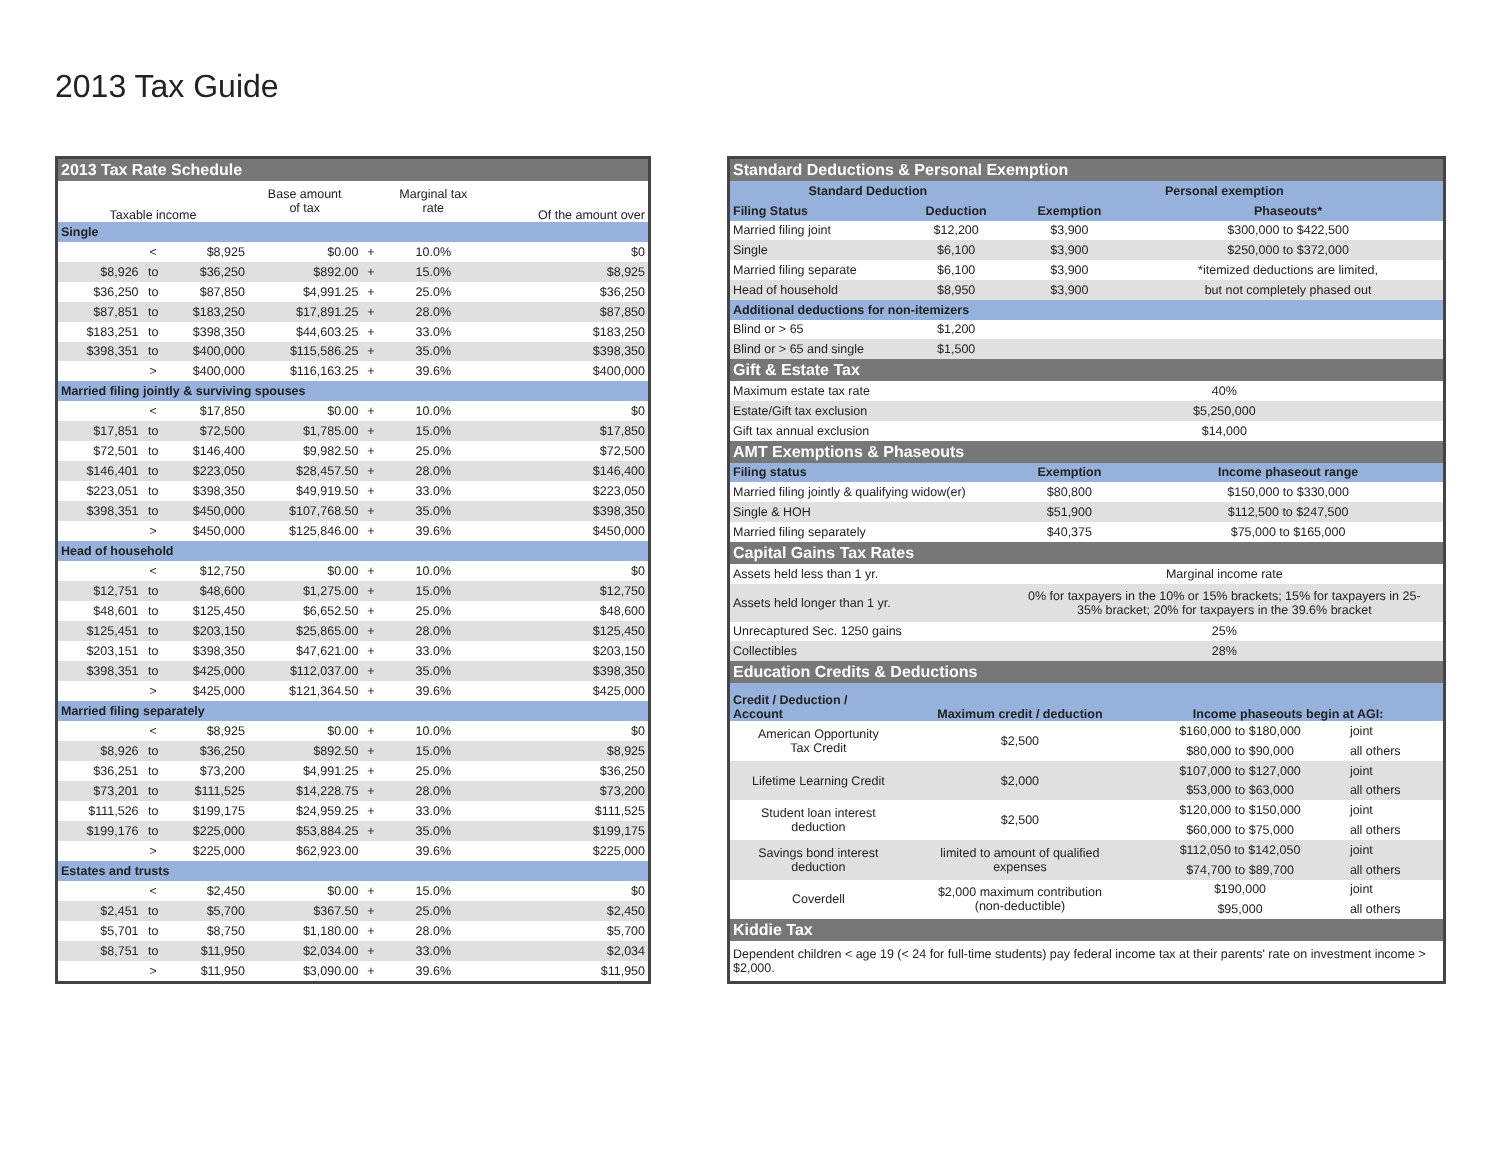2013 Tax Guide
| 2013 Tax Rate Schedule | | | | | | |
| --- | --- | --- | --- | --- | --- | --- |
| Taxable income | | | Base amount of tax | | Marginal tax rate | Of the amount over |
| Single | | | | | | |
| | < | $8,925 | $0.00 | + | 10.0% | $0 |
| $8,926 | to | $36,250 | $892.00 | + | 15.0% | $8,925 |
| $36,250 | to | $87,850 | $4,991.25 | + | 25.0% | $36,250 |
| $87,851 | to | $183,250 | $17,891.25 | + | 28.0% | $87,850 |
| $183,251 | to | $398,350 | $44,603.25 | + | 33.0% | $183,250 |
| $398,351 | to | $400,000 | $115,586.25 | + | 35.0% | $398,350 |
| | > | $400,000 | $116,163.25 | + | 39.6% | $400,000 |
| Married filing jointly & surviving spouses | | | | | | |
| | < | $17,850 | $0.00 | + | 10.0% | $0 |
| $17,851 | to | $72,500 | $1,785.00 | + | 15.0% | $17,850 |
| $72,501 | to | $146,400 | $9,982.50 | + | 25.0% | $72,500 |
| $146,401 | to | $223,050 | $28,457.50 | + | 28.0% | $146,400 |
| $223,051 | to | $398,350 | $49,919.50 | + | 33.0% | $223,050 |
| $398,351 | to | $450,000 | $107,768.50 | + | 35.0% | $398,350 |
| | > | $450,000 | $125,846.00 | + | 39.6% | $450,000 |
| Head of household | | | | | | |
| | < | $12,750 | $0.00 | + | 10.0% | $0 |
| $12,751 | to | $48,600 | $1,275.00 | + | 15.0% | $12,750 |
| $48,601 | to | $125,450 | $6,652.50 | + | 25.0% | $48,600 |
| $125,451 | to | $203,150 | $25,865.00 | + | 28.0% | $125,450 |
| $203,151 | to | $398,350 | $47,621.00 | + | 33.0% | $203,150 |
| $398,351 | to | $425,000 | $112,037.00 | + | 35.0% | $398,350 |
| | > | $425,000 | $121,364.50 | + | 39.6% | $425,000 |
| Married filing separately | | | | | | |
| | < | $8,925 | $0.00 | + | 10.0% | $0 |
| $8,926 | to | $36,250 | $892.50 | + | 15.0% | $8,925 |
| $36,251 | to | $73,200 | $4,991.25 | + | 25.0% | $36,250 |
| $73,201 | to | $111,525 | $14,228.75 | + | 28.0% | $73,200 |
| $111,526 | to | $199,175 | $24,959.25 | + | 33.0% | $111,525 |
| $199,176 | to | $225,000 | $53,884.25 | + | 35.0% | $199,175 |
| | > | $225,000 | $62,923.00 | | 39.6% | $225,000 |
| Estates and trusts | | | | | | |
| | < | $2,450 | $0.00 | + | 15.0% | $0 |
| $2,451 | to | $5,700 | $367.50 | + | 25.0% | $2,450 |
| $5,701 | to | $8,750 | $1,180.00 | + | 28.0% | $5,700 |
| $8,751 | to | $11,950 | $2,034.00 | + | 33.0% | $2,034 |
| | > | $11,950 | $3,090.00 | + | 39.6% | $11,950 |
| Standard Deductions & Personal Exemption | | | | |
| --- | --- | --- | --- | --- |
| Standard Deduction | | Personal exemption | | |
| Filing Status | Deduction | Exemption | Phaseouts* | |
| Married filing joint | $12,200 | $3,900 | $300,000 to $422,500 | |
| Single | $6,100 | $3,900 | $250,000 to $372,000 | |
| Married filing separate | $6,100 | $3,900 | *itemized deductions are limited, | |
| Head of household | $8,950 | $3,900 | but not completely phased out | |
| Additional deductions for non-itemizers | | | | |
| Blind or > 65 | $1,200 | | | |
| Blind or > 65 and single | $1,500 | | | |
| Gift & Estate Tax | | | | |
| Maximum estate tax rate | | 40% | | |
| Estate/Gift tax exclusion | | $5,250,000 | | |
| Gift tax annual exclusion | | $14,000 | | |
| AMT Exemptions & Phaseouts | | | | |
| Filing status | | Exemption | Income phaseout range | |
| Married filing jointly & qualifying widow(er) | | $80,800 | $150,000 to $330,000 | |
| Single & HOH | | $51,900 | $112,500 to $247,500 | |
| Married filing separately | | $40,375 | $75,000 to $165,000 | |
| Capital Gains Tax Rates | | | | |
| Assets held less than 1 yr. | | Marginal income rate | | |
| Assets held longer than 1 yr. | | 0% for taxpayers in the 10% or 15% brackets; 15% for taxpayers in 25- 35% bracket; 20% for taxpayers in the 39.6% bracket | | |
| Unrecaptured Sec. 1250 gains | | 25% | | |
| Collectibles | | 28% | | |
| Education Credits & Deductions | | | | |
| Credit / Deduction / Account | Maximum credit / deduction | | Income phaseouts begin at AGI: | |
| American Opportunity Tax Credit | $2,500 | | $160,000 to $180,000 | joint |
| | | | $80,000 to $90,000 | all others |
| Lifetime Learning Credit | $2,000 | | $107,000 to $127,000 | joint |
| | | | $53,000 to $63,000 | all others |
| Student loan interest deduction | $2,500 | | $120,000 to $150,000 | joint |
| | | | $60,000 to $75,000 | all others |
| Savings bond interest deduction | limited to amount of qualified expenses | | $112,050 to $142,050 | joint |
| | | | $74,700 to $89,700 | all others |
| Coverdell | $2,000 maximum contribution (non-deductible) | | $190,000 | joint |
| | | | $95,000 | all others |
| Kiddie Tax | | | | |
| Dependent children < age 19 (< 24 for full-time students) pay federal income tax at their parents' rate on investment income > $2,000. | | | | |